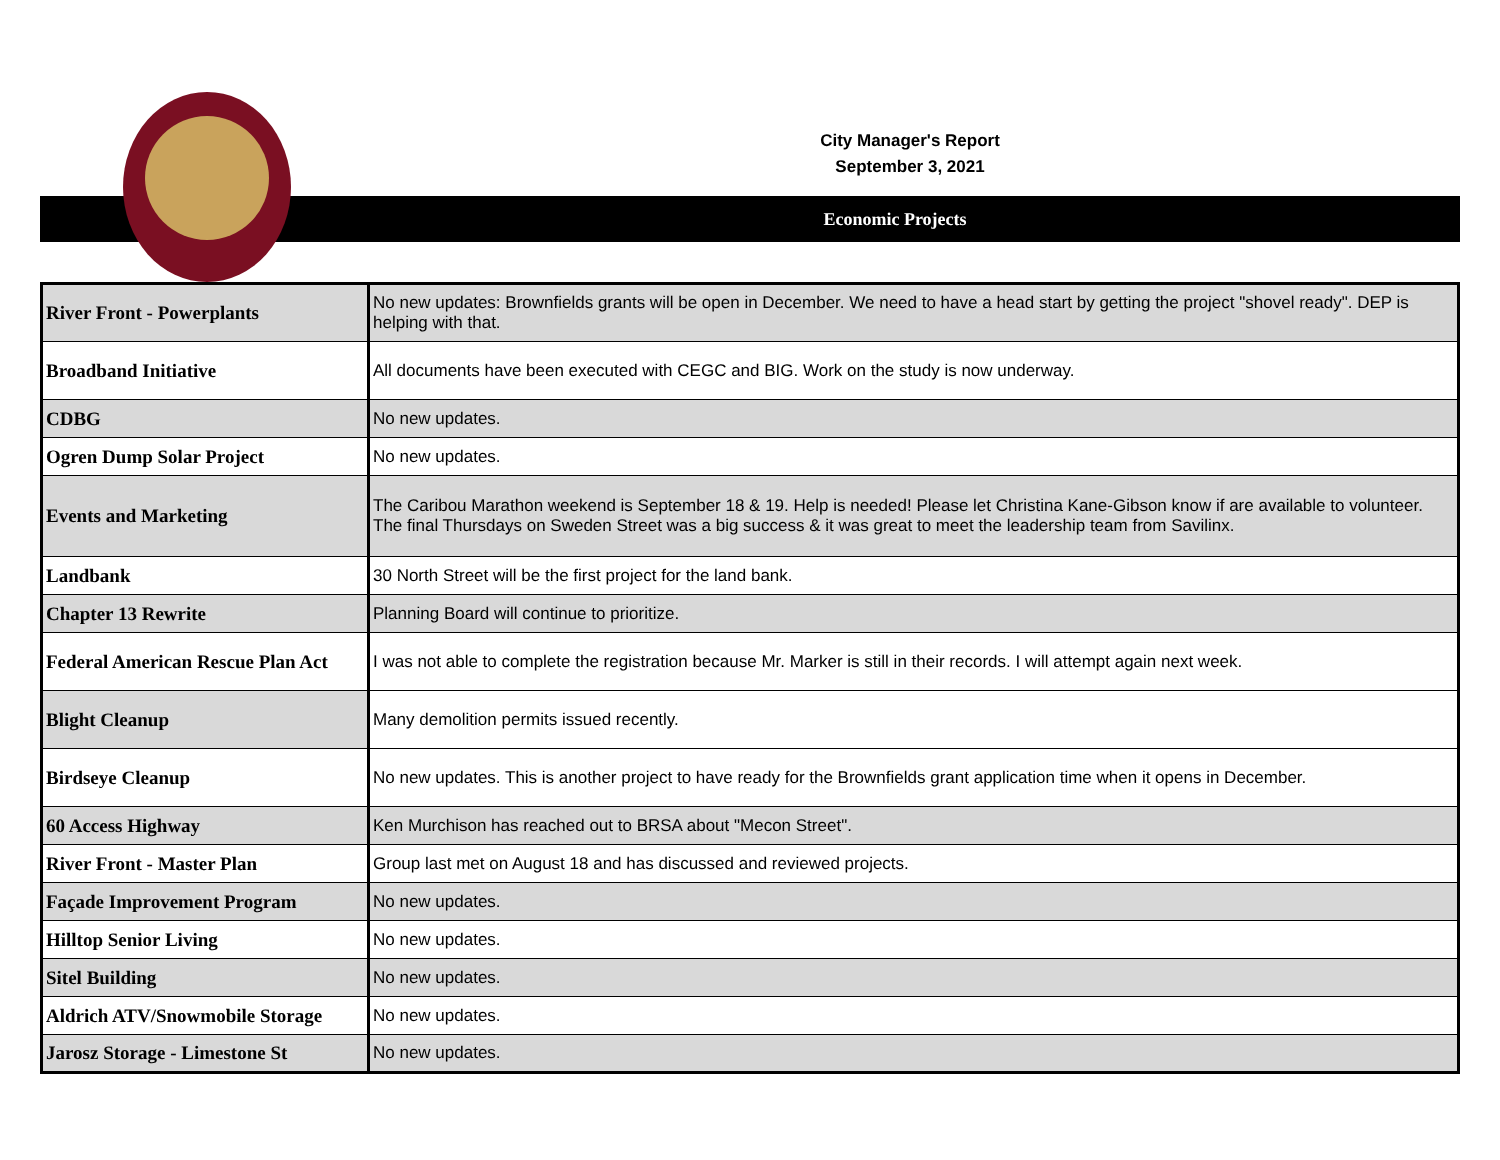City Manager's Report
September 3, 2021
Economic Projects
| River Front - Powerplants | No new updates: Brownfields grants will be open in December. We need to have a head start by getting the project "shovel ready". DEP is helping with that. |
| Broadband Initiative | All documents have been executed with CEGC and BIG. Work on the study is now underway. |
| CDBG | No new updates. |
| Ogren Dump Solar Project | No new updates. |
| Events and Marketing | The Caribou Marathon weekend is September 18 & 19. Help is needed! Please let Christina Kane-Gibson know if are available to volunteer. The final Thursdays on Sweden Street was a big success & it was great to meet the leadership team from Savilinx. |
| Landbank | 30 North Street will be the first project for the land bank. |
| Chapter 13 Rewrite | Planning Board will continue to prioritize. |
| Federal American Rescue Plan Act | I was not able to complete the registration because Mr. Marker is still in their records. I will attempt again next week. |
| Blight Cleanup | Many demolition permits issued recently. |
| Birdseye Cleanup | No new updates. This is another project to have ready for the Brownfields grant application time when it opens in December. |
| 60 Access Highway | Ken Murchison has reached out to BRSA about "Mecon Street". |
| River Front - Master Plan | Group last met on August 18 and has discussed and reviewed projects. |
| Façade Improvement Program | No new updates. |
| Hilltop Senior Living | No new updates. |
| Sitel Building | No new updates. |
| Aldrich ATV/Snowmobile Storage | No new updates. |
| Jarosz Storage - Limestone St | No new updates. |